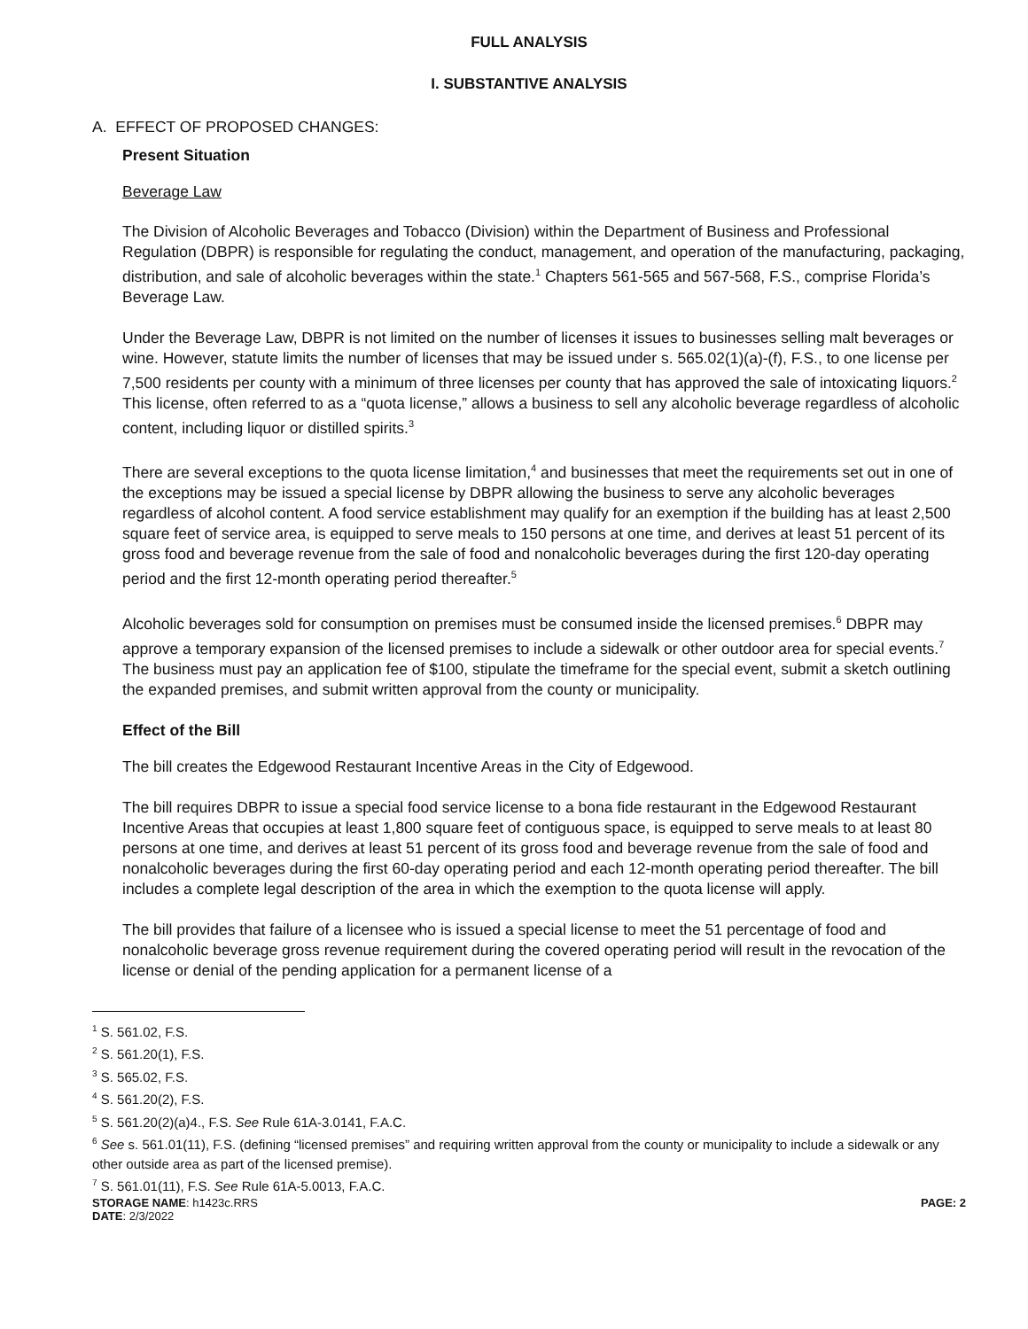FULL ANALYSIS
I. SUBSTANTIVE ANALYSIS
A. EFFECT OF PROPOSED CHANGES:
Present Situation
Beverage Law
The Division of Alcoholic Beverages and Tobacco (Division) within the Department of Business and Professional Regulation (DBPR) is responsible for regulating the conduct, management, and operation of the manufacturing, packaging, distribution, and sale of alcoholic beverages within the state.<sup>1</sup> Chapters 561-565 and 567-568, F.S., comprise Florida’s Beverage Law.
Under the Beverage Law, DBPR is not limited on the number of licenses it issues to businesses selling malt beverages or wine. However, statute limits the number of licenses that may be issued under s. 565.02(1)(a)-(f), F.S., to one license per 7,500 residents per county with a minimum of three licenses per county that has approved the sale of intoxicating liquors.<sup>2</sup> This license, often referred to as a “quota license,” allows a business to sell any alcoholic beverage regardless of alcoholic content, including liquor or distilled spirits.<sup>3</sup>
There are several exceptions to the quota license limitation,<sup>4</sup> and businesses that meet the requirements set out in one of the exceptions may be issued a special license by DBPR allowing the business to serve any alcoholic beverages regardless of alcohol content. A food service establishment may qualify for an exemption if the building has at least 2,500 square feet of service area, is equipped to serve meals to 150 persons at one time, and derives at least 51 percent of its gross food and beverage revenue from the sale of food and nonalcoholic beverages during the first 120-day operating period and the first 12-month operating period thereafter.<sup>5</sup>
Alcoholic beverages sold for consumption on premises must be consumed inside the licensed premises.<sup>6</sup> DBPR may approve a temporary expansion of the licensed premises to include a sidewalk or other outdoor area for special events.<sup>7</sup> The business must pay an application fee of $100, stipulate the timeframe for the special event, submit a sketch outlining the expanded premises, and submit written approval from the county or municipality.
Effect of the Bill
The bill creates the Edgewood Restaurant Incentive Areas in the City of Edgewood.
The bill requires DBPR to issue a special food service license to a bona fide restaurant in the Edgewood Restaurant Incentive Areas that occupies at least 1,800 square feet of contiguous space, is equipped to serve meals to at least 80 persons at one time, and derives at least 51 percent of its gross food and beverage revenue from the sale of food and nonalcoholic beverages during the first 60-day operating period and each 12-month operating period thereafter. The bill includes a complete legal description of the area in which the exemption to the quota license will apply.
The bill provides that failure of a licensee who is issued a special license to meet the 51 percentage of food and nonalcoholic beverage gross revenue requirement during the covered operating period will result in the revocation of the license or denial of the pending application for a permanent license of a
<sup>1</sup> S. 561.02, F.S.
<sup>2</sup> S. 561.20(1), F.S.
<sup>3</sup> S. 565.02, F.S.
<sup>4</sup> S. 561.20(2), F.S.
<sup>5</sup> S. 561.20(2)(a)4., F.S. See Rule 61A-3.0141, F.A.C.
<sup>6</sup> See s. 561.01(11), F.S. (defining “licensed premises” and requiring written approval from the county or municipality to include a sidewalk or any other outside area as part of the licensed premise).
<sup>7</sup> S. 561.01(11), F.S. See Rule 61A-5.0013, F.A.C.
STORAGE NAME: h1423c.RRS PAGE: 2
DATE: 2/3/2022